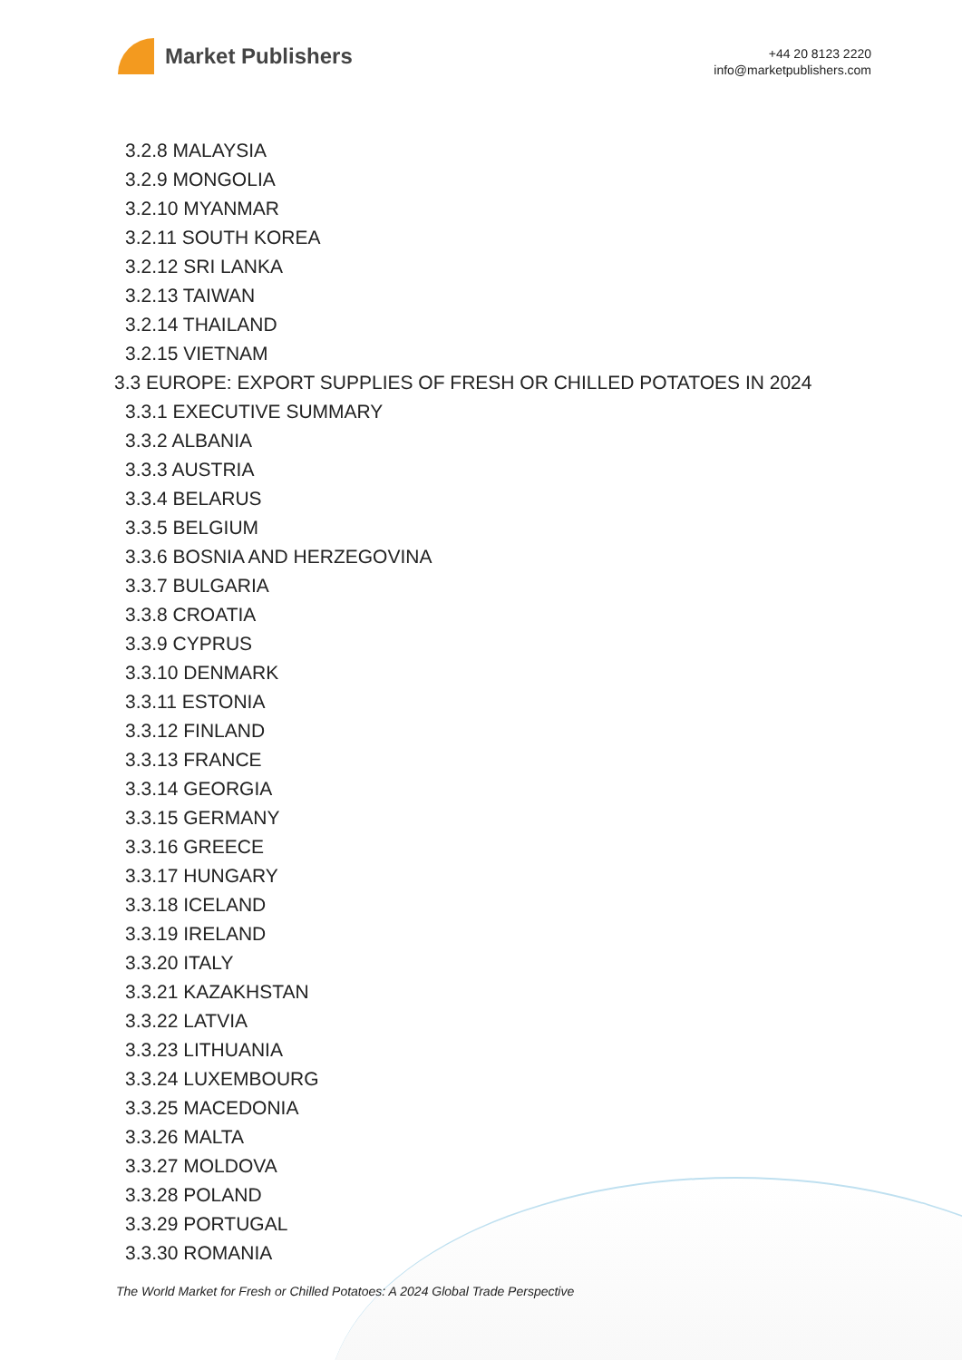Market Publishers
+44 20 8123 2220
info@marketpublishers.com
3.2.8 MALAYSIA
3.2.9 MONGOLIA
3.2.10 MYANMAR
3.2.11 SOUTH KOREA
3.2.12 SRI LANKA
3.2.13 TAIWAN
3.2.14 THAILAND
3.2.15 VIETNAM
3.3 EUROPE: EXPORT SUPPLIES OF FRESH OR CHILLED POTATOES IN 2024
3.3.1 EXECUTIVE SUMMARY
3.3.2 ALBANIA
3.3.3 AUSTRIA
3.3.4 BELARUS
3.3.5 BELGIUM
3.3.6 BOSNIA AND HERZEGOVINA
3.3.7 BULGARIA
3.3.8 CROATIA
3.3.9 CYPRUS
3.3.10 DENMARK
3.3.11 ESTONIA
3.3.12 FINLAND
3.3.13 FRANCE
3.3.14 GEORGIA
3.3.15 GERMANY
3.3.16 GREECE
3.3.17 HUNGARY
3.3.18 ICELAND
3.3.19 IRELAND
3.3.20 ITALY
3.3.21 KAZAKHSTAN
3.3.22 LATVIA
3.3.23 LITHUANIA
3.3.24 LUXEMBOURG
3.3.25 MACEDONIA
3.3.26 MALTA
3.3.27 MOLDOVA
3.3.28 POLAND
3.3.29 PORTUGAL
3.3.30 ROMANIA
The World Market for Fresh or Chilled Potatoes: A 2024 Global Trade Perspective